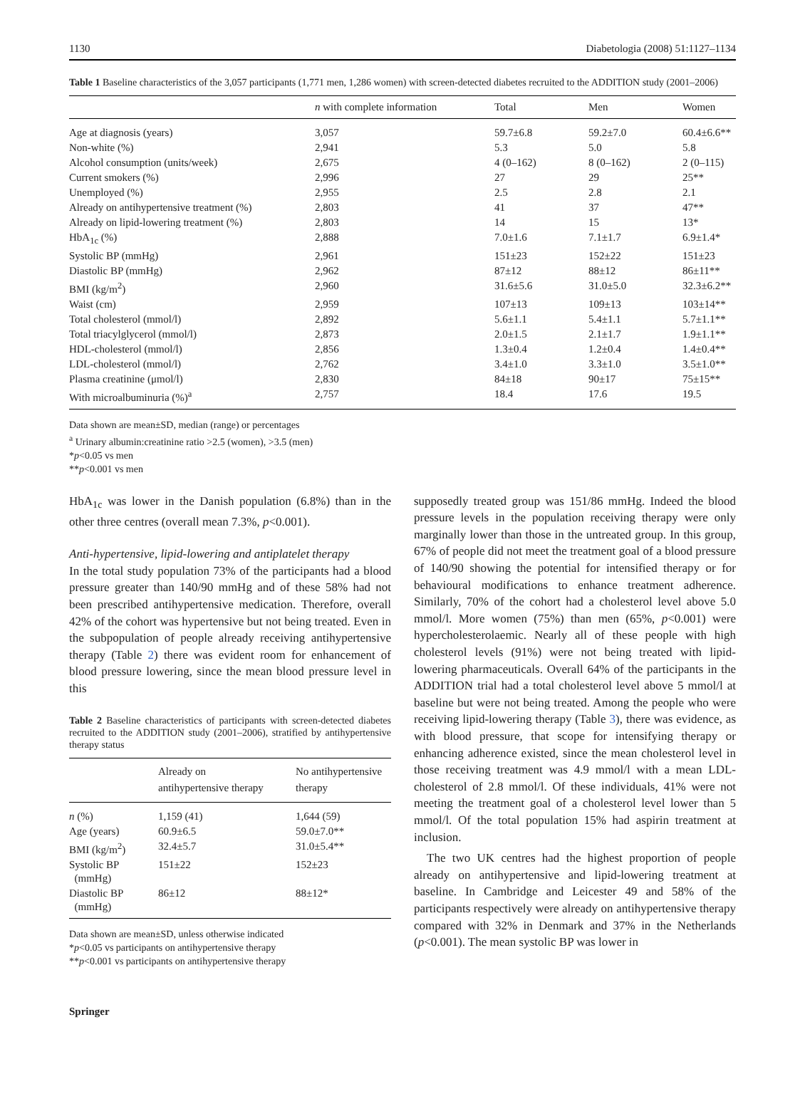1130 Diabetologia (2008) 51:1127–1134
Table 1 Baseline characteristics of the 3,057 participants (1,771 men, 1,286 women) with screen-detected diabetes recruited to the ADDITION study (2001–2006)
| | n with complete information | Total | Men | Women |
| --- | --- | --- | --- | --- |
| Age at diagnosis (years) | 3,057 | 59.7±6.8 | 59.2±7.0 | 60.4±6.6** |
| Non-white (%) | 2,941 | 5.3 | 5.0 | 5.8 |
| Alcohol consumption (units/week) | 2,675 | 4 (0–162) | 8 (0–162) | 2 (0–115) |
| Current smokers (%) | 2,996 | 27 | 29 | 25** |
| Unemployed (%) | 2,955 | 2.5 | 2.8 | 2.1 |
| Already on antihypertensive treatment (%) | 2,803 | 41 | 37 | 47** |
| Already on lipid-lowering treatment (%) | 2,803 | 14 | 15 | 13* |
| HbA<sub>1c</sub> (%) | 2,888 | 7.0±1.6 | 7.1±1.7 | 6.9±1.4* |
| Systolic BP (mmHg) | 2,961 | 151±23 | 152±22 | 151±23 |
| Diastolic BP (mmHg) | 2,962 | 87±12 | 88±12 | 86±11** |
| BMI (kg/m<sup>2</sup>) | 2,960 | 31.6±5.6 | 31.0±5.0 | 32.3±6.2** |
| Waist (cm) | 2,959 | 107±13 | 109±13 | 103±14** |
| Total cholesterol (mmol/l) | 2,892 | 5.6±1.1 | 5.4±1.1 | 5.7±1.1** |
| Total triacylglycerol (mmol/l) | 2,873 | 2.0±1.5 | 2.1±1.7 | 1.9±1.1** |
| HDL-cholesterol (mmol/l) | 2,856 | 1.3±0.4 | 1.2±0.4 | 1.4±0.4** |
| LDL-cholesterol (mmol/l) | 2,762 | 3.4±1.0 | 3.3±1.0 | 3.5±1.0** |
| Plasma creatinine (μmol/l) | 2,830 | 84±18 | 90±17 | 75±15** |
| With microalbuminuria (%)<sup>a</sup> | 2,757 | 18.4 | 17.6 | 19.5 |
Data shown are mean±SD, median (range) or percentages
<sup>a</sup> Urinary albumin:creatinine ratio >2.5 (women), >3.5 (men)
*p<0.05 vs men
**p<0.001 vs men
HbA<sub>1c</sub> was lower in the Danish population (6.8%) than in the other three centres (overall mean 7.3%, p<0.001).
Anti-hypertensive, lipid-lowering and antiplatelet therapy
In the total study population 73% of the participants had a blood pressure greater than 140/90 mmHg and of these 58% had not been prescribed antihypertensive medication. Therefore, overall 42% of the cohort was hypertensive but not being treated. Even in the subpopulation of people already receiving antihypertensive therapy (Table 2) there was evident room for enhancement of blood pressure lowering, since the mean blood pressure level in this
Table 2 Baseline characteristics of participants with screen-detected diabetes recruited to the ADDITION study (2001–2006), stratified by antihypertensive therapy status
| | Already on antihypertensive therapy | No antihypertensive therapy |
| --- | --- | --- |
| n (%) | 1,159 (41) | 1,644 (59) |
| Age (years) | 60.9±6.5 | 59.0±7.0** |
| BMI (kg/m<sup>2</sup>) | 32.4±5.7 | 31.0±5.4** |
| Systolic BP (mmHg) | 151±22 | 152±23 |
| Diastolic BP (mmHg) | 86±12 | 88±12* |
Data shown are mean±SD, unless otherwise indicated
*p<0.05 vs participants on antihypertensive therapy
**p<0.001 vs participants on antihypertensive therapy
Springer
supposedly treated group was 151/86 mmHg. Indeed the blood pressure levels in the population receiving therapy were only marginally lower than those in the untreated group. In this group, 67% of people did not meet the treatment goal of a blood pressure of 140/90 showing the potential for intensified therapy or for behavioural modifications to enhance treatment adherence. Similarly, 70% of the cohort had a cholesterol level above 5.0 mmol/l. More women (75%) than men (65%, p<0.001) were hypercholesterolaemic. Nearly all of these people with high cholesterol levels (91%) were not being treated with lipid-lowering pharmaceuticals. Overall 64% of the participants in the ADDITION trial had a total cholesterol level above 5 mmol/l at baseline but were not being treated. Among the people who were receiving lipid-lowering therapy (Table 3), there was evidence, as with blood pressure, that scope for intensifying therapy or enhancing adherence existed, since the mean cholesterol level in those receiving treatment was 4.9 mmol/l with a mean LDL-cholesterol of 2.8 mmol/l. Of these individuals, 41% were not meeting the treatment goal of a cholesterol level lower than 5 mmol/l. Of the total population 15% had aspirin treatment at inclusion.
The two UK centres had the highest proportion of people already on antihypertensive and lipid-lowering treatment at baseline. In Cambridge and Leicester 49 and 58% of the participants respectively were already on antihypertensive therapy compared with 32% in Denmark and 37% in the Netherlands (p<0.001). The mean systolic BP was lower in